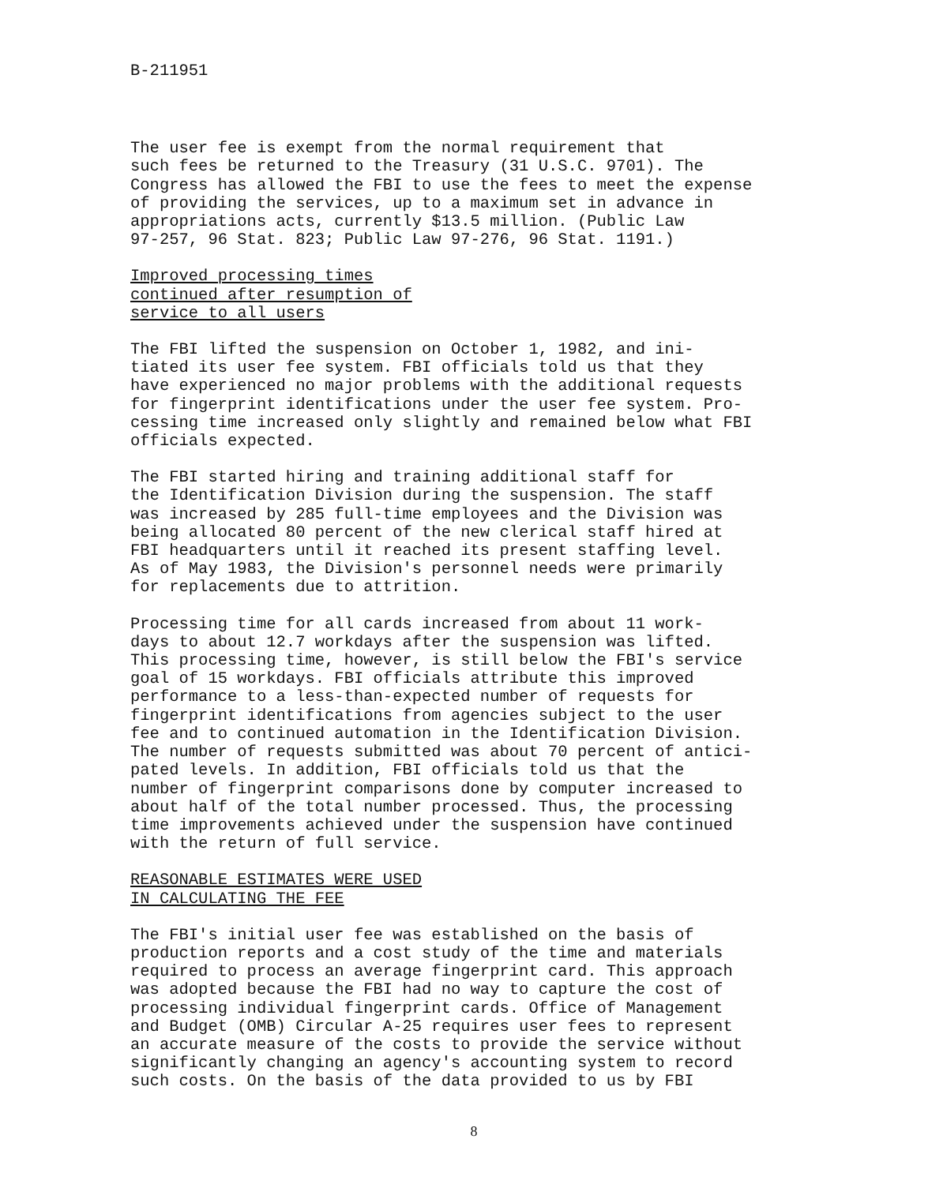B-211951
The user fee is exempt from the normal requirement that such fees be returned to the Treasury (31 U.S.C. 9701). The Congress has allowed the FBI to use the fees to meet the expense of providing the services, up to a maximum set in advance in appropriations acts, currently $13.5 million. (Public Law 97-257, 96 Stat. 823; Public Law 97-276, 96 Stat. 1191.)
Improved processing times
continued after resumption of
service to all users
The FBI lifted the suspension on October 1, 1982, and ini- tiated its user fee system. FBI officials told us that they have experienced no major problems with the additional requests for fingerprint identifications under the user fee system. Pro- cessing time increased only slightly and remained below what FBI officials expected.
The FBI started hiring and training additional staff for the Identification Division during the suspension. The staff was increased by 285 full-time employees and the Division was being allocated 80 percent of the new clerical staff hired at FBI headquarters until it reached its present staffing level. As of May 1983, the Division's personnel needs were primarily for replacements due to attrition.
Processing time for all cards increased from about 11 work- days to about 12.7 workdays after the suspension was lifted. This processing time, however, is still below the FBI's service goal of 15 workdays. FBI officials attribute this improved performance to a less-than-expected number of requests for fingerprint identifications from agencies subject to the user fee and to continued automation in the Identification Division. The number of requests submitted was about 70 percent of antici- pated levels. In addition, FBI officials told us that the number of fingerprint comparisons done by computer increased to about half of the total number processed. Thus, the processing time improvements achieved under the suspension have continued with the return of full service.
REASONABLE ESTIMATES WERE USED
IN CALCULATING THE FEE
The FBI's initial user fee was established on the basis of production reports and a cost study of the time and materials required to process an average fingerprint card. This approach was adopted because the FBI had no way to capture the cost of processing individual fingerprint cards. Office of Management and Budget (OMB) Circular A-25 requires user fees to represent an accurate measure of the costs to provide the service without significantly changing an agency's accounting system to record such costs. On the basis of the data provided to us by FBI
8